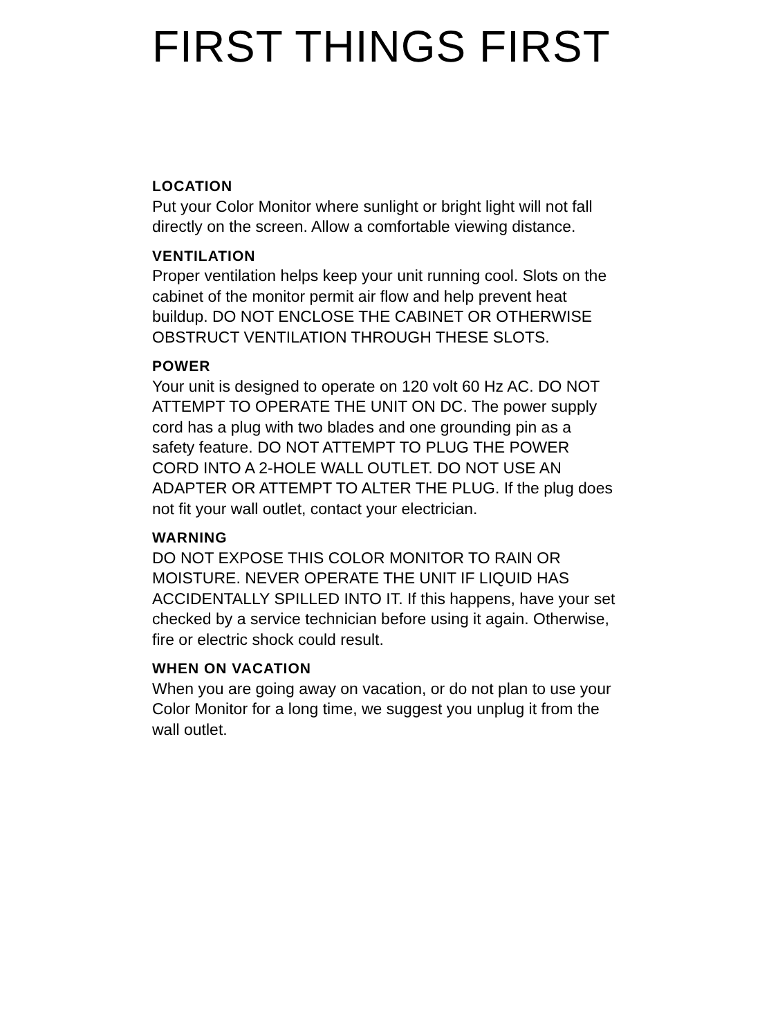FIRST THINGS FIRST
LOCATION
Put your Color Monitor where sunlight or bright light will not fall directly on the screen. Allow a comfortable viewing distance.
VENTILATION
Proper ventilation helps keep your unit running cool. Slots on the cabinet of the monitor permit air flow and help prevent heat buildup. DO NOT ENCLOSE THE CABINET OR OTHERWISE OBSTRUCT VENTILATION THROUGH THESE SLOTS.
POWER
Your unit is designed to operate on 120 volt 60 Hz AC. DO NOT ATTEMPT TO OPERATE THE UNIT ON DC. The power supply cord has a plug with two blades and one grounding pin as a safety feature. DO NOT ATTEMPT TO PLUG THE POWER CORD INTO A 2-HOLE WALL OUTLET. DO NOT USE AN ADAPTER OR ATTEMPT TO ALTER THE PLUG. If the plug does not fit your wall outlet, contact your electrician.
WARNING
DO NOT EXPOSE THIS COLOR MONITOR TO RAIN OR MOISTURE. NEVER OPERATE THE UNIT IF LIQUID HAS ACCIDENTALLY SPILLED INTO IT. If this happens, have your set checked by a service technician before using it again. Otherwise, fire or electric shock could result.
WHEN ON VACATION
When you are going away on vacation, or do not plan to use your Color Monitor for a long time, we suggest you unplug it from the wall outlet.